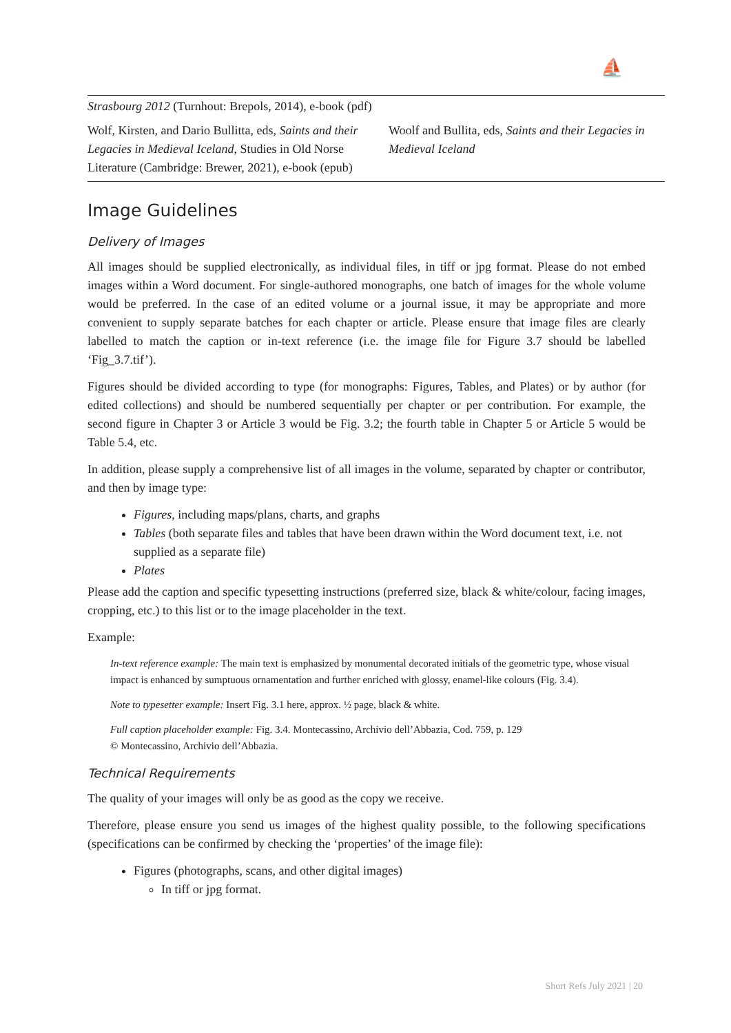⛵
| Strasbourg 2012 (Turnhout: Brepols, 2014), e-book (pdf) | |
| Wolf, Kirsten, and Dario Bullitta, eds, Saints and their Legacies in Medieval Iceland , Studies in Old Norse Literature (Cambridge: Brewer, 2021), e-book (epub) | Woolf and Bullita, eds, Saints and their Legacies in Medieval Iceland |
Image Guidelines
Delivery of Images
All images should be supplied electronically, as individual files, in tiff or jpg format. Please do not embed images within a Word document. For single-authored monographs, one batch of images for the whole volume would be preferred. In the case of an edited volume or a journal issue, it may be appropriate and more convenient to supply separate batches for each chapter or article. Please ensure that image files are clearly labelled to match the caption or in-text reference (i.e. the image file for Figure 3.7 should be labelled ‘Fig_3.7.tif’).
Figures should be divided according to type (for monographs: Figures, Tables, and Plates) or by author (for edited collections) and should be numbered sequentially per chapter or per contribution. For example, the second figure in Chapter 3 or Article 3 would be Fig. 3.2; the fourth table in Chapter 5 or Article 5 would be Table 5.4, etc.
In addition, please supply a comprehensive list of all images in the volume, separated by chapter or contributor, and then by image type:
Figures, including maps/plans, charts, and graphs
Tables (both separate files and tables that have been drawn within the Word document text, i.e. not supplied as a separate file)
Plates
Please add the caption and specific typesetting instructions (preferred size, black & white/colour, facing images, cropping, etc.) to this list or to the image placeholder in the text.
Example:
In-text reference example: The main text is emphasized by monumental decorated initials of the geometric type, whose visual impact is enhanced by sumptuous ornamentation and further enriched with glossy, enamel-like colours (Fig. 3.4).
Note to typesetter example: Insert Fig. 3.1 here, approx. ½ page, black & white.
Full caption placeholder example: Fig. 3.4. Montecassino, Archivio dell’Abbazia, Cod. 759, p. 129
© Montecassino, Archivio dell’Abbazia.
Technical Requirements
The quality of your images will only be as good as the copy we receive.
Therefore, please ensure you send us images of the highest quality possible, to the following specifications (specifications can be confirmed by checking the ‘properties’ of the image file):
Figures (photographs, scans, and other digital images)
In tiff or jpg format.
Short Refs July 2021 | 20